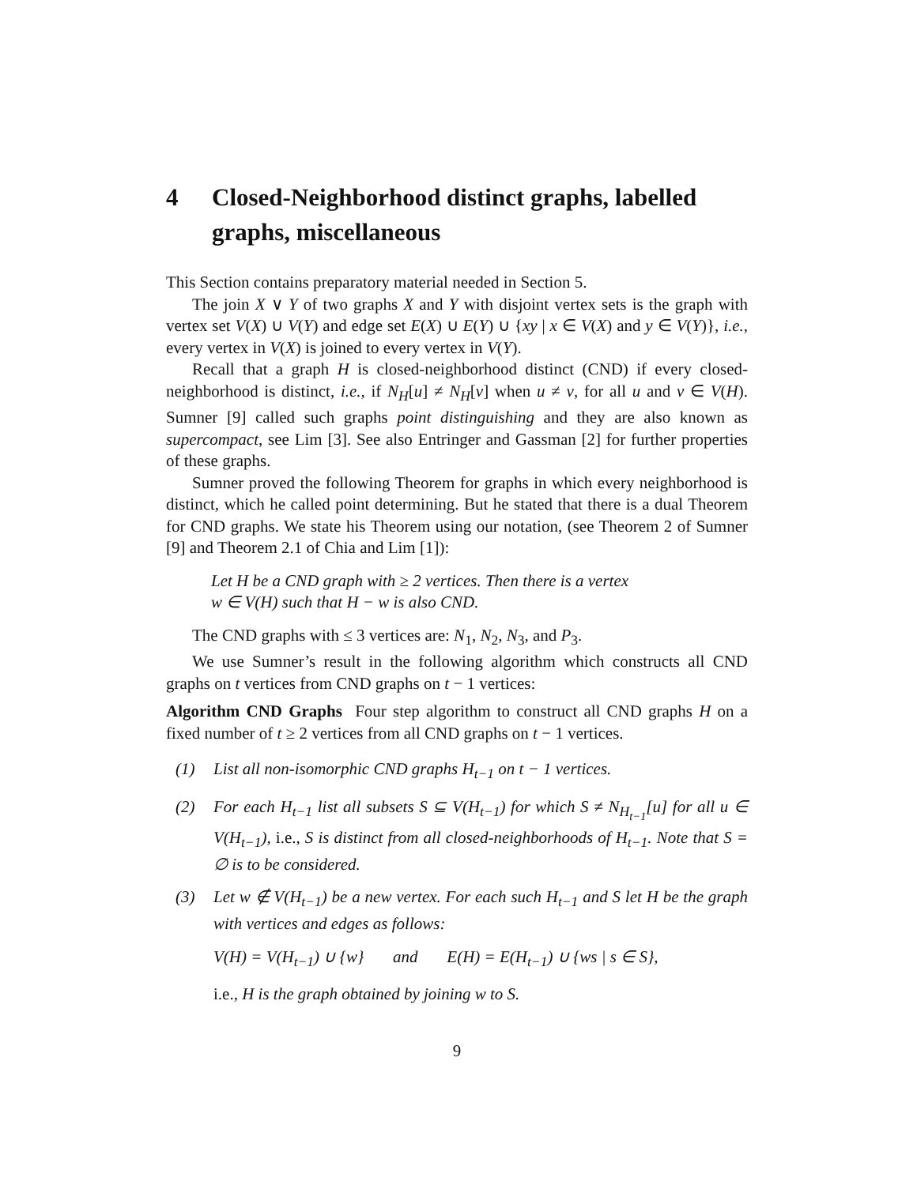4 Closed-Neighborhood distinct graphs, labelled graphs, miscellaneous
This Section contains preparatory material needed in Section 5.
The join X ∨ Y of two graphs X and Y with disjoint vertex sets is the graph with vertex set V(X) ∪ V(Y) and edge set E(X) ∪ E(Y) ∪ {xy | x ∈ V(X) and y ∈ V(Y)}, i.e., every vertex in V(X) is joined to every vertex in V(Y).
Recall that a graph H is closed-neighborhood distinct (CND) if every closed-neighborhood is distinct, i.e., if N<sub>H</sub>[u] ≠ N<sub>H</sub>[v] when u ≠ v, for all u and v ∈ V(H). Sumner [9] called such graphs point distinguishing and they are also known as supercompact, see Lim [3]. See also Entringer and Gassman [2] for further properties of these graphs.
Sumner proved the following Theorem for graphs in which every neighborhood is distinct, which he called point determining. But he stated that there is a dual Theorem for CND graphs. We state his Theorem using our notation, (see Theorem 2 of Sumner [9] and Theorem 2.1 of Chia and Lim [1]):
Let H be a CND graph with ≥ 2 vertices. Then there is a vertex
w ∈ V(H) such that H − w is also CND.
The CND graphs with ≤ 3 vertices are: N<sub>1</sub>, N<sub>2</sub>, N<sub>3</sub>, and P<sub>3</sub>.
We use Sumner’s result in the following algorithm which constructs all CND graphs on t vertices from CND graphs on t − 1 vertices:
Algorithm CND Graphs Four step algorithm to construct all CND graphs H on a fixed number of t ≥ 2 vertices from all CND graphs on t − 1 vertices.
(1) List all non-isomorphic CND graphs H<sub>t−1</sub> on t − 1 vertices.
(2) For each H<sub>t−1</sub> list all subsets S ⊆ V(H<sub>t−1</sub>) for which S ≠ N<sub>H<sub>t−1</sub></sub>[u] for all u ∈ V(H<sub>t−1</sub>), i.e., S is distinct from all closed-neighborhoods of H<sub>t−1</sub>. Note that S = ∅ is to be considered.
(3) Let w ∉ V(H<sub>t−1</sub>) be a new vertex. For each such H<sub>t−1</sub> and S let H be the graph with vertices and edges as follows:
V(H) = V(H<sub>t−1</sub>) ∪ {w} and E(H) = E(H<sub>t−1</sub>) ∪ {ws | s ∈ S},
i.e., H is the graph obtained by joining w to S.
9